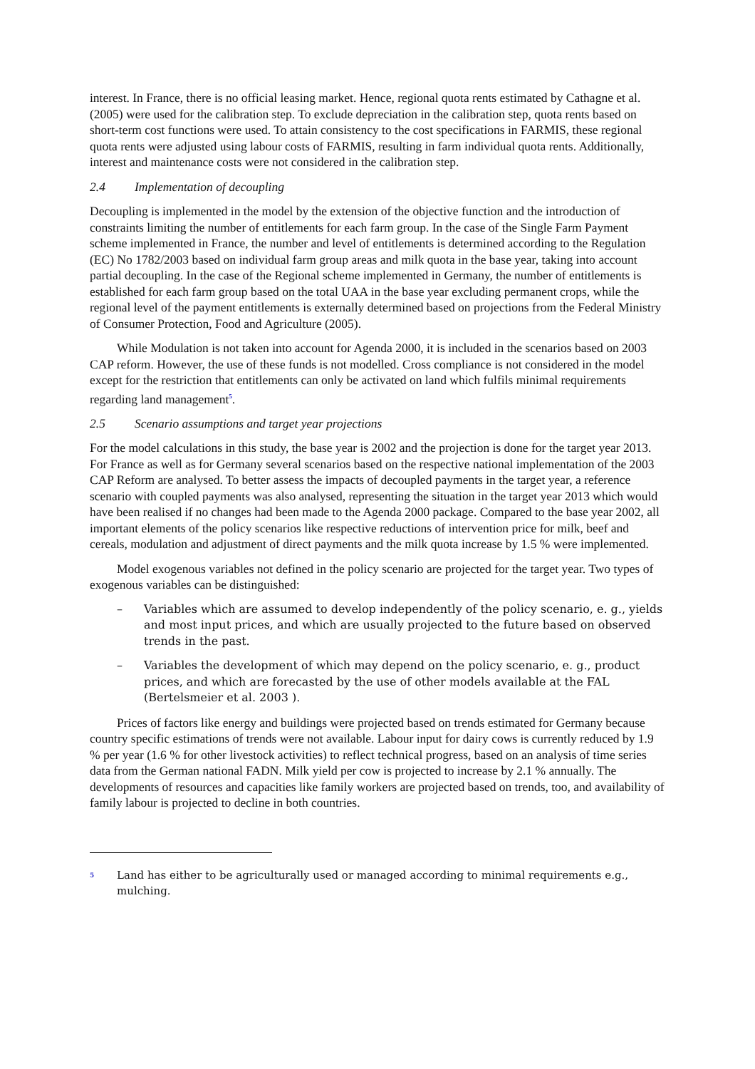interest. In France, there is no official leasing market. Hence, regional quota rents estimated by Cathagne et al. (2005) were used for the calibration step. To exclude depreciation in the calibration step, quota rents based on short-term cost functions were used. To attain consistency to the cost specifications in FARMIS, these regional quota rents were adjusted using labour costs of FARMIS, resulting in farm individual quota rents. Additionally, interest and maintenance costs were not considered in the calibration step.
2.4 Implementation of decoupling
Decoupling is implemented in the model by the extension of the objective function and the introduction of constraints limiting the number of entitlements for each farm group. In the case of the Single Farm Payment scheme implemented in France, the number and level of entitlements is determined according to the Regulation (EC) No 1782/2003 based on individual farm group areas and milk quota in the base year, taking into account partial decoupling. In the case of the Regional scheme implemented in Germany, the number of entitlements is established for each farm group based on the total UAA in the base year excluding permanent crops, while the regional level of the payment entitlements is externally determined based on projections from the Federal Ministry of Consumer Protection, Food and Agriculture (2005).
While Modulation is not taken into account for Agenda 2000, it is included in the scenarios based on 2003 CAP reform. However, the use of these funds is not modelled. Cross compliance is not considered in the model except for the restriction that entitlements can only be activated on land which fulfils minimal requirements regarding land management<sup>5</sup>.
2.5 Scenario assumptions and target year projections
For the model calculations in this study, the base year is 2002 and the projection is done for the target year 2013. For France as well as for Germany several scenarios based on the respective national implementation of the 2003 CAP Reform are analysed. To better assess the impacts of decoupled payments in the target year, a reference scenario with coupled payments was also analysed, representing the situation in the target year 2013 which would have been realised if no changes had been made to the Agenda 2000 package. Compared to the base year 2002, all important elements of the policy scenarios like respective reductions of intervention price for milk, beef and cereals, modulation and adjustment of direct payments and the milk quota increase by 1.5 % were implemented.
Model exogenous variables not defined in the policy scenario are projected for the target year. Two types of exogenous variables can be distinguished:
– Variables which are assumed to develop independently of the policy scenario, e. g., yields and most input prices, and which are usually projected to the future based on observed trends in the past.
– Variables the development of which may depend on the policy scenario, e. g., product prices, and which are forecasted by the use of other models available at the FAL (Bertelsmeier et al. 2003 ).
Prices of factors like energy and buildings were projected based on trends estimated for Germany because country specific estimations of trends were not available. Labour input for dairy cows is currently reduced by 1.9 % per year (1.6 % for other livestock activities) to reflect technical progress, based on an analysis of time series data from the German national FADN. Milk yield per cow is projected to increase by 2.1 % annually. The developments of resources and capacities like family workers are projected based on trends, too, and availability of family labour is projected to decline in both countries.
5 Land has either to be agriculturally used or managed according to minimal requirements e.g., mulching.